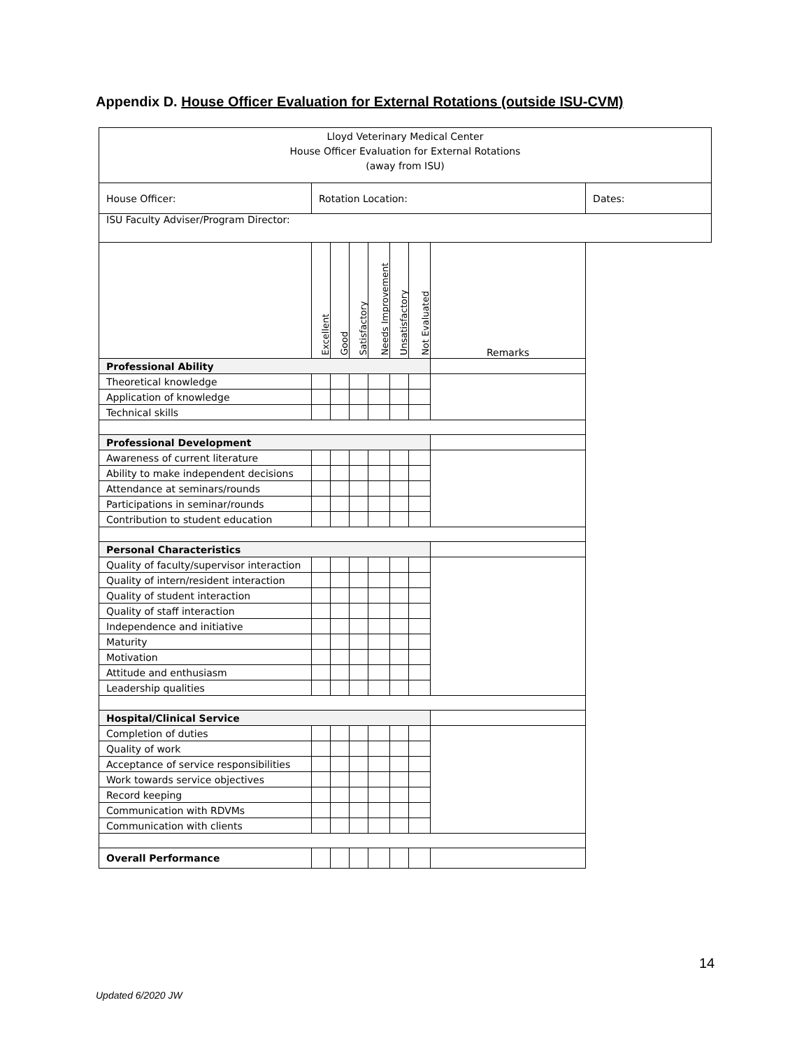Appendix D. House Officer Evaluation for External Rotations (outside ISU-CVM)
| Lloyd Veterinary Medical Center House Officer Evaluation for External Rotations (away from ISU) | | | | | | | | |
| House Officer: | Rotation Location: | | | | | | | Dates: |
| ISU Faculty Adviser/Program Director: | | | | | | | | |
| | Excellent | Good | Satisfactory | Needs Improvement | Unsatisfactory | Not Evaluated | Remarks | |
| Professional Ability | | | | | | | | |
| Theoretical knowledge | | | | | | | | |
| Application of knowledge | | | | | | | | |
| Technical skills | | | | | | | | |
| Professional Development | | | | | | | | |
| Awareness of current literature | | | | | | | | |
| Ability to make independent decisions | | | | | | | | |
| Attendance at seminars/rounds | | | | | | | | |
| Participations in seminar/rounds | | | | | | | | |
| Contribution to student education | | | | | | | | |
| Personal Characteristics | | | | | | | | |
| Quality of faculty/supervisor interaction | | | | | | | | |
| Quality of intern/resident interaction | | | | | | | | |
| Quality of student interaction | | | | | | | | |
| Quality of staff interaction | | | | | | | | |
| Independence and initiative | | | | | | | | |
| Maturity | | | | | | | | |
| Motivation | | | | | | | | |
| Attitude and enthusiasm | | | | | | | | |
| Leadership qualities | | | | | | | | |
| Hospital/Clinical Service | | | | | | | | |
| Completion of duties | | | | | | | | |
| Quality of work | | | | | | | | |
| Acceptance of service responsibilities | | | | | | | | |
| Work towards service objectives | | | | | | | | |
| Record keeping | | | | | | | | |
| Communication with RDVMs | | | | | | | | |
| Communication with clients | | | | | | | | |
| Overall Performance | | | | | | | | |
14
Updated 6/2020 JW